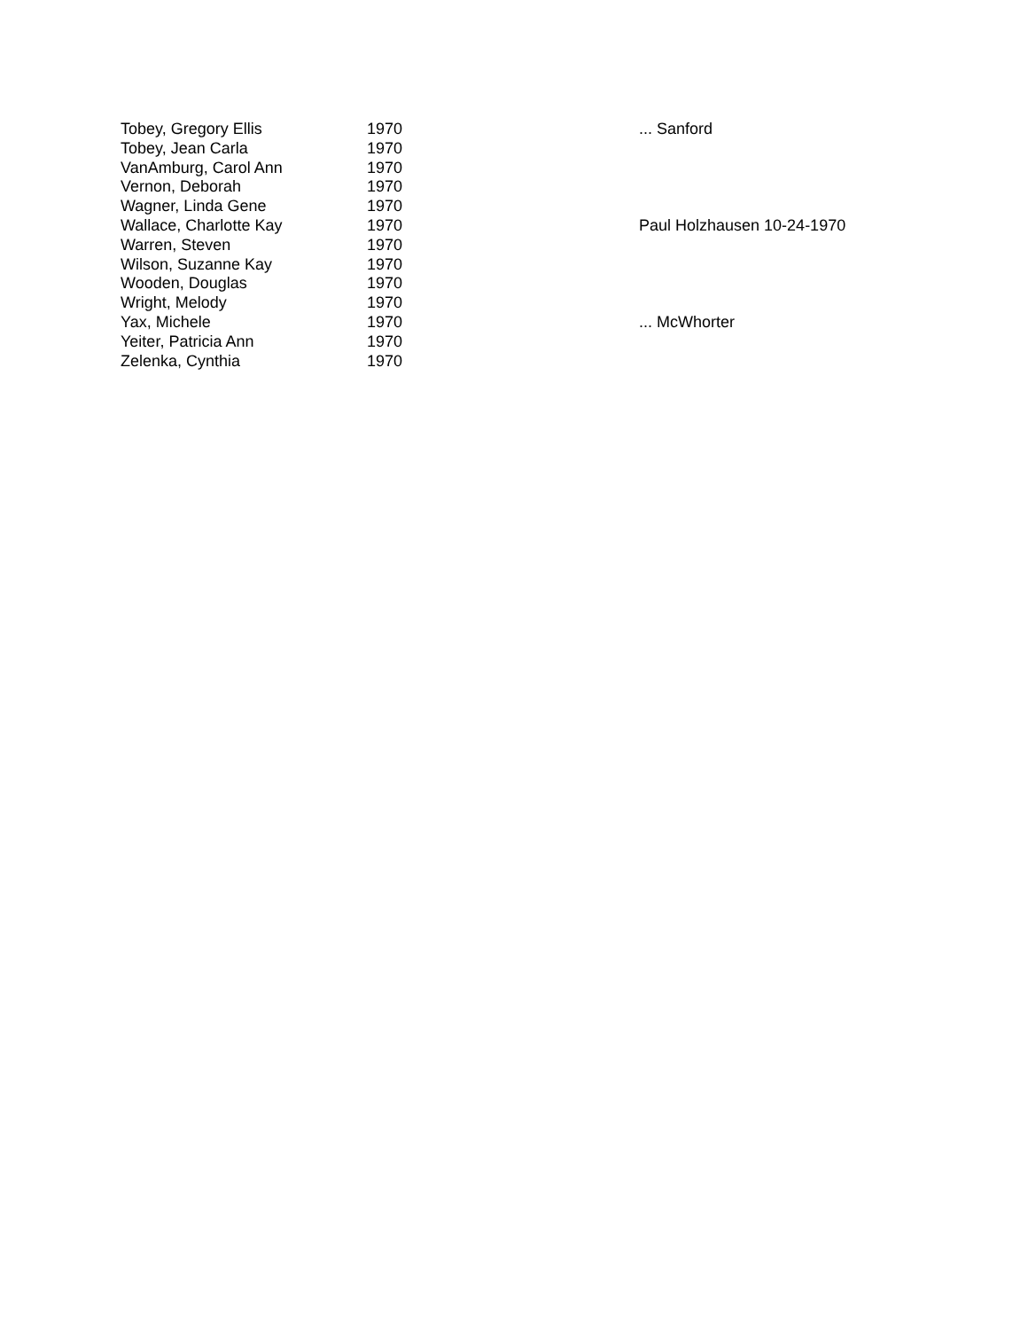| Tobey, Gregory Ellis | 1970 | ... Sanford |
| Tobey, Jean Carla | 1970 | |
| VanAmburg, Carol Ann | 1970 | |
| Vernon, Deborah | 1970 | |
| Wagner, Linda Gene | 1970 | |
| Wallace, Charlotte Kay | 1970 | Paul Holzhausen 10-24-1970 |
| Warren, Steven | 1970 | |
| Wilson, Suzanne Kay | 1970 | |
| Wooden, Douglas | 1970 | |
| Wright, Melody | 1970 | |
| Yax, Michele | 1970 | ... McWhorter |
| Yeiter, Patricia Ann | 1970 | |
| Zelenka, Cynthia | 1970 | |